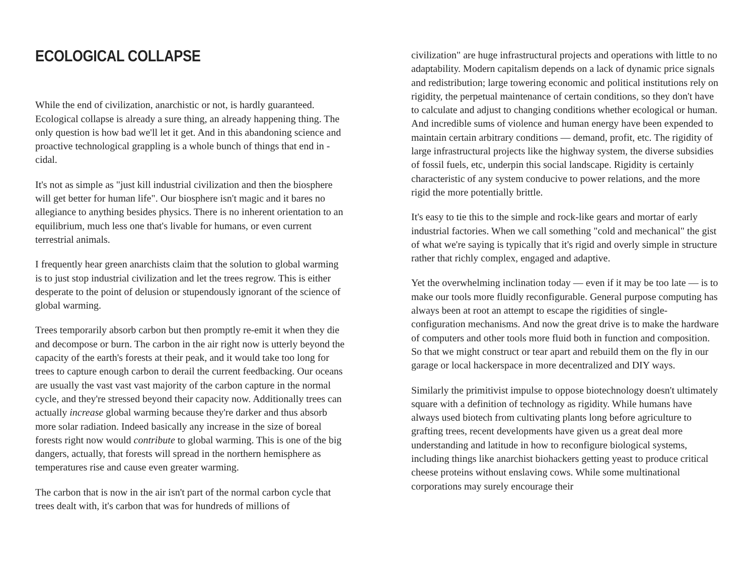ECOLOGICAL COLLAPSE
While the end of civilization, anarchistic or not, is hardly guaranteed. Ecological collapse is already a sure thing, an already happening thing. The only question is how bad we'll let it get. And in this abandoning science and proactive technological grappling is a whole bunch of things that end in -cidal.
It's not as simple as "just kill industrial civilization and then the biosphere will get better for human life". Our biosphere isn't magic and it bares no allegiance to anything besides physics. There is no inherent orientation to an equilibrium, much less one that's livable for humans, or even current terrestrial animals.
I frequently hear green anarchists claim that the solution to global warming is to just stop industrial civilization and let the trees regrow. This is either desperate to the point of delusion or stupendously ignorant of the science of global warming.
Trees temporarily absorb carbon but then promptly re-emit it when they die and decompose or burn. The carbon in the air right now is utterly beyond the capacity of the earth's forests at their peak, and it would take too long for trees to capture enough carbon to derail the current feedbacking. Our oceans are usually the vast vast vast majority of the carbon capture in the normal cycle, and they're stressed beyond their capacity now. Additionally trees can actually increase global warming because they're darker and thus absorb more solar radiation. Indeed basically any increase in the size of boreal forests right now would contribute to global warming. This is one of the big dangers, actually, that forests will spread in the northern hemisphere as temperatures rise and cause even greater warming.
The carbon that is now in the air isn't part of the normal carbon cycle that trees dealt with, it's carbon that was for hundreds of millions of
civilization" are huge infrastructural projects and operations with little to no adaptability. Modern capitalism depends on a lack of dynamic price signals and redistribution; large towering economic and political institutions rely on rigidity, the perpetual maintenance of certain conditions, so they don't have to calculate and adjust to changing conditions whether ecological or human. And incredible sums of violence and human energy have been expended to maintain certain arbitrary conditions — demand, profit, etc. The rigidity of large infrastructural projects like the highway system, the diverse subsidies of fossil fuels, etc, underpin this social landscape. Rigidity is certainly characteristic of any system conducive to power relations, and the more rigid the more potentially brittle.
It's easy to tie this to the simple and rock-like gears and mortar of early industrial factories. When we call something "cold and mechanical" the gist of what we're saying is typically that it's rigid and overly simple in structure rather that richly complex, engaged and adaptive.
Yet the overwhelming inclination today — even if it may be too late — is to make our tools more fluidly reconfigurable. General purpose computing has always been at root an attempt to escape the rigidities of single-configuration mechanisms. And now the great drive is to make the hardware of computers and other tools more fluid both in function and composition. So that we might construct or tear apart and rebuild them on the fly in our garage or local hackerspace in more decentralized and DIY ways.
Similarly the primitivist impulse to oppose biotechnology doesn't ultimately square with a definition of technology as rigidity. While humans have always used biotech from cultivating plants long before agriculture to grafting trees, recent developments have given us a great deal more understanding and latitude in how to reconfigure biological systems, including things like anarchist biohackers getting yeast to produce critical cheese proteins without enslaving cows. While some multinational corporations may surely encourage their